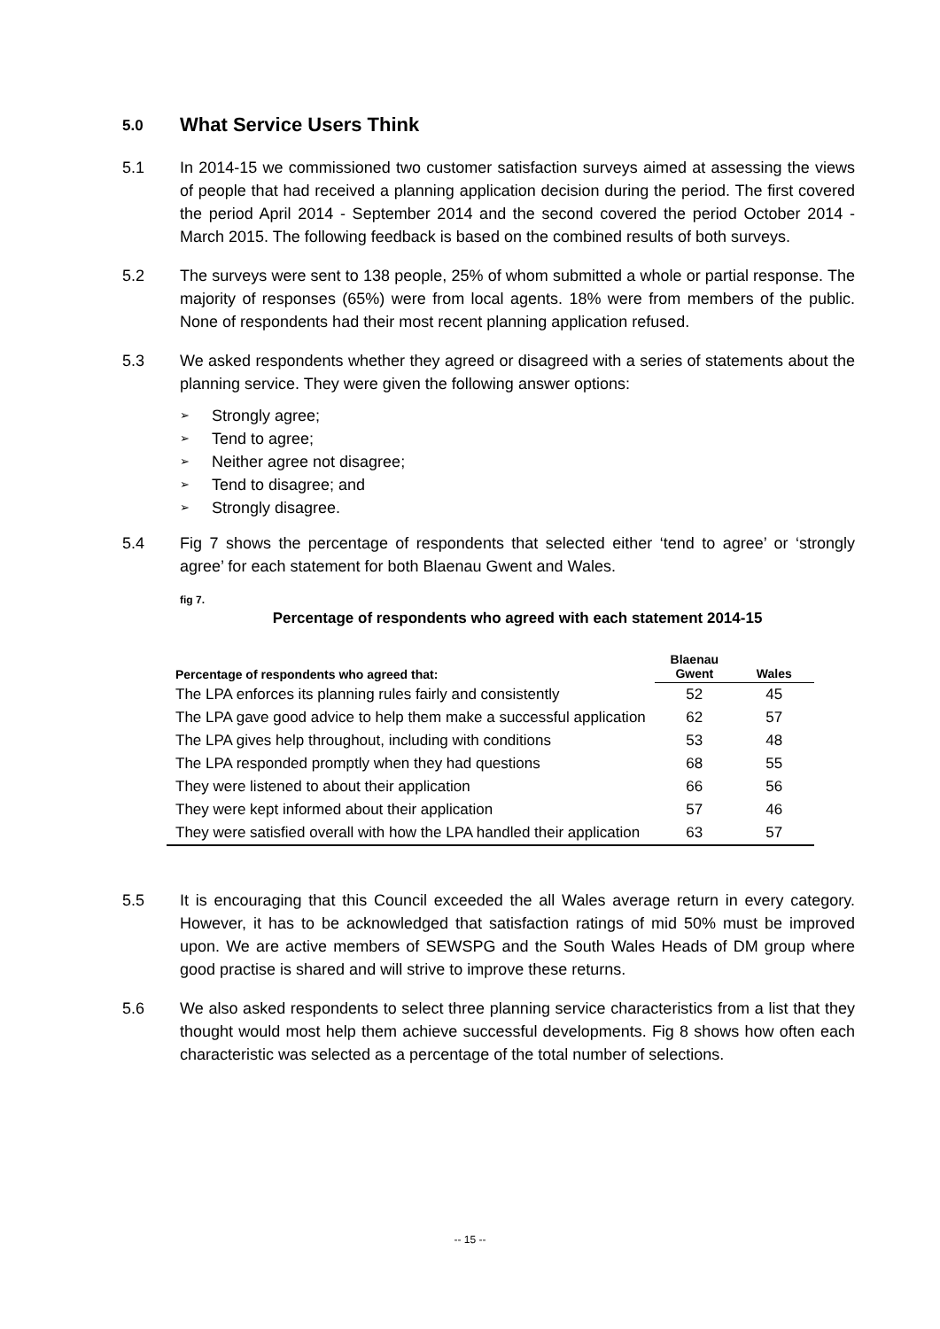5.0 What Service Users Think
5.1 In 2014-15 we commissioned two customer satisfaction surveys aimed at assessing the views of people that had received a planning application decision during the period. The first covered the period April 2014 - September 2014 and the second covered the period October 2014 - March 2015. The following feedback is based on the combined results of both surveys.
5.2 The surveys were sent to 138 people, 25% of whom submitted a whole or partial response. The majority of responses (65%) were from local agents. 18% were from members of the public. None of respondents had their most recent planning application refused.
5.3 We asked respondents whether they agreed or disagreed with a series of statements about the planning service. They were given the following answer options:
➢ Strongly agree;
➢ Tend to agree;
➢ Neither agree not disagree;
➢ Tend to disagree; and
➢ Strongly disagree.
5.4 Fig 7 shows the percentage of respondents that selected either ‘tend to agree’ or ‘strongly agree’ for each statement for both Blaenau Gwent and Wales.
fig 7.
Percentage of respondents who agreed with each statement 2014-15
| Percentage of respondents who agreed that: | Blaenau Gwent | Wales |
| --- | --- | --- |
| The LPA enforces its planning rules fairly and consistently | 52 | 45 |
| The LPA gave good advice to help them make a successful application | 62 | 57 |
| The LPA gives help throughout, including with conditions | 53 | 48 |
| The LPA responded promptly when they had questions | 68 | 55 |
| They were listened to about their application | 66 | 56 |
| They were kept informed about their application | 57 | 46 |
| They were satisfied overall with how the LPA handled their application | 63 | 57 |
5.5 It is encouraging that this Council exceeded the all Wales average return in every category. However, it has to be acknowledged that satisfaction ratings of mid 50% must be improved upon. We are active members of SEWSPG and the South Wales Heads of DM group where good practise is shared and will strive to improve these returns.
5.6 We also asked respondents to select three planning service characteristics from a list that they thought would most help them achieve successful developments. Fig 8 shows how often each characteristic was selected as a percentage of the total number of selections.
-- 15 --